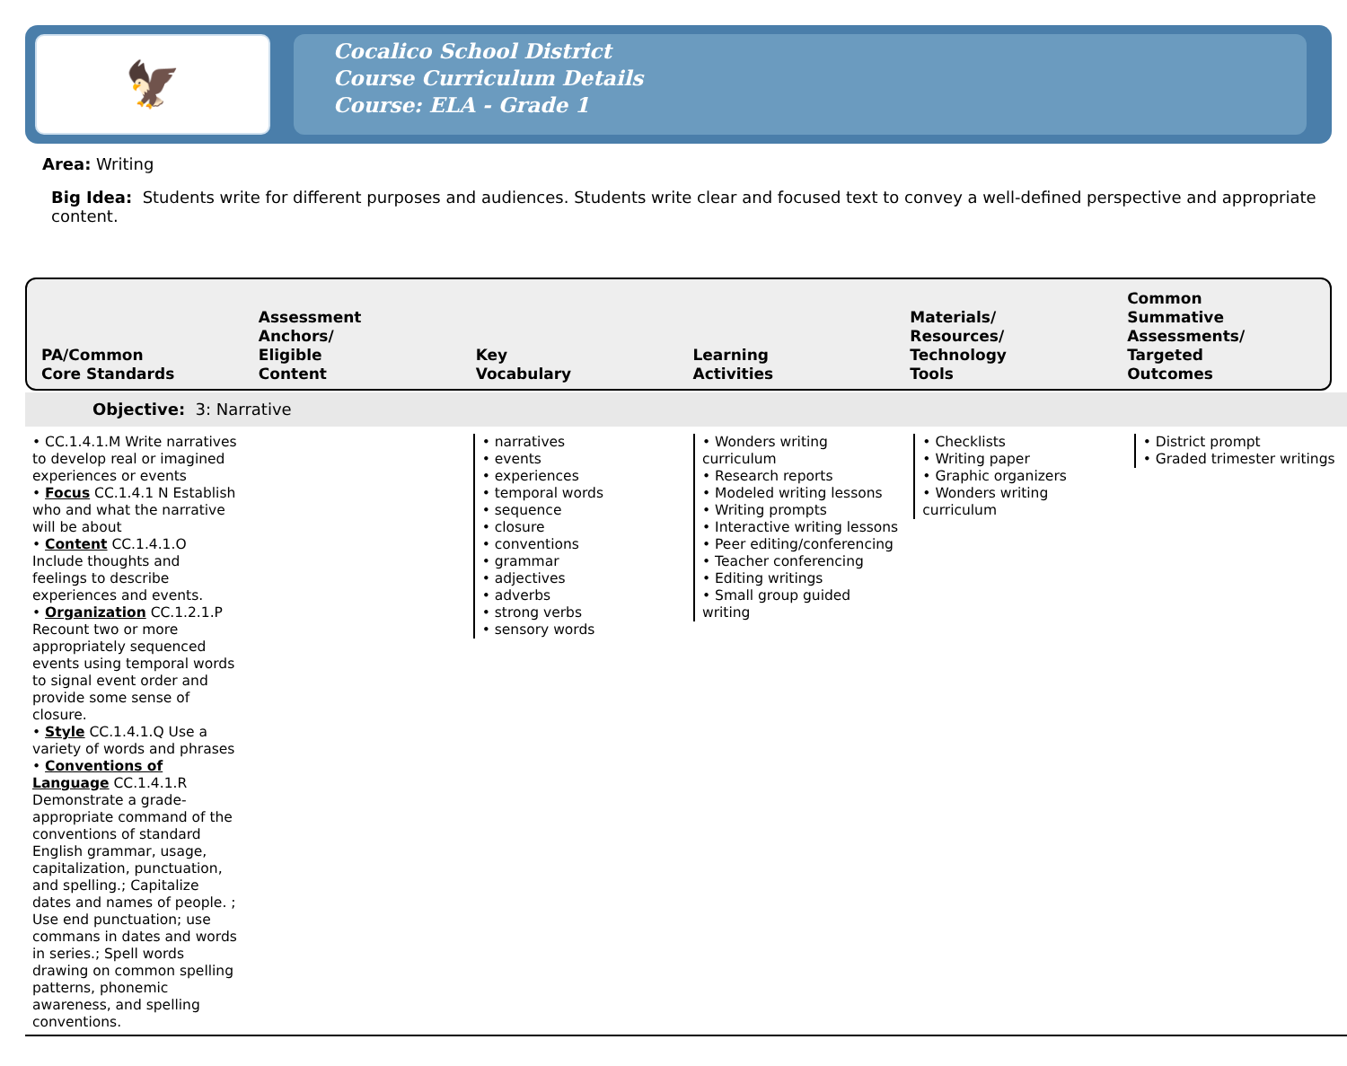🦅
Cocalico School District
Course Curriculum Details
Course: ELA - Grade 1
Area: Writing
Big Idea: Students write for different purposes and audiences. Students write clear and focused text to convey a well-defined perspective and appropriate content.
PA/Common
Core Standards
Assessment
Anchors/
Eligible
Content
Key
Vocabulary
Learning
Activities
Materials/
Resources/
Technology
Tools
Common
Summative
Assessments/
Targeted
Outcomes
Objective: 3: Narrative
| • CC.1.4.1.M Write narratives to develop real or imagined experiences or events • Focus CC.1.4.1 N Establish who and what the narrative will be about • Content CC.1.4.1.O Include thoughts and feelings to describe experiences and events. • Organization CC.1.2.1.P Recount two or more appropriately sequenced events using temporal words to signal event order and provide some sense of closure. • Style CC.1.4.1.Q Use a variety of words and phrases • Conventions of Language CC.1.4.1.R Demonstrate a grade-appropriate command of the conventions of standard English grammar, usage, capitalization, punctuation, and spelling.; Capitalize dates and names of people. ; Use end punctuation; use commans in dates and words in series.; Spell words drawing on common spelling patterns, phonemic awareness, and spelling conventions. | | • narratives • events • experiences • temporal words • sequence • closure • conventions • grammar • adjectives • adverbs • strong verbs • sensory words | • Wonders writing curriculum • Research reports • Modeled writing lessons • Writing prompts • Interactive writing lessons • Peer editing/conferencing • Teacher conferencing • Editing writings • Small group guided writing | • Checklists • Writing paper • Graphic organizers • Wonders writing curriculum | • District prompt • Graded trimester writings |